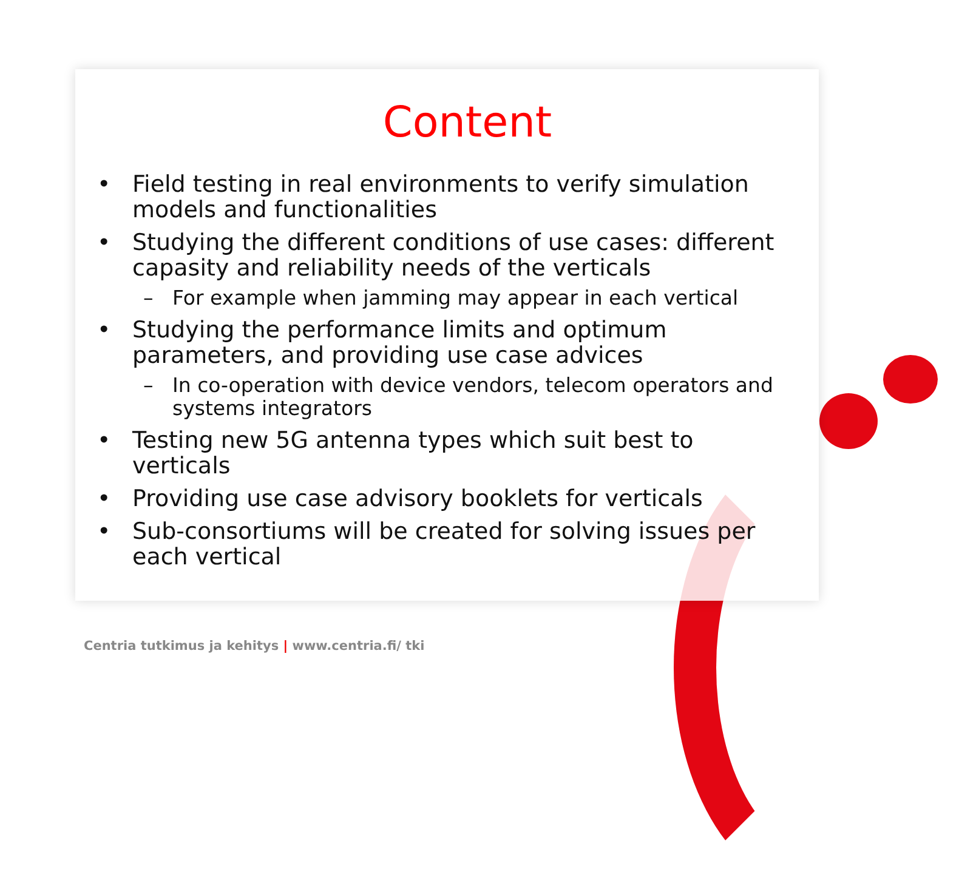Content
• Field testing in real environments to verify simulation models and functionalities
• Studying the different conditions of use cases: different capasity and reliability needs of the verticals
– For example when jamming may appear in each vertical
• Studying the performance limits and optimum parameters, and providing use case advices
– In co-operation with device vendors, telecom operators and systems integrators
• Testing new 5G antenna types which suit best to verticals
• Providing use case advisory booklets for verticals
• Sub-consortiums will be created for solving issues per each vertical
Centria tutkimus ja kehitys | www.centria.fi/ tki